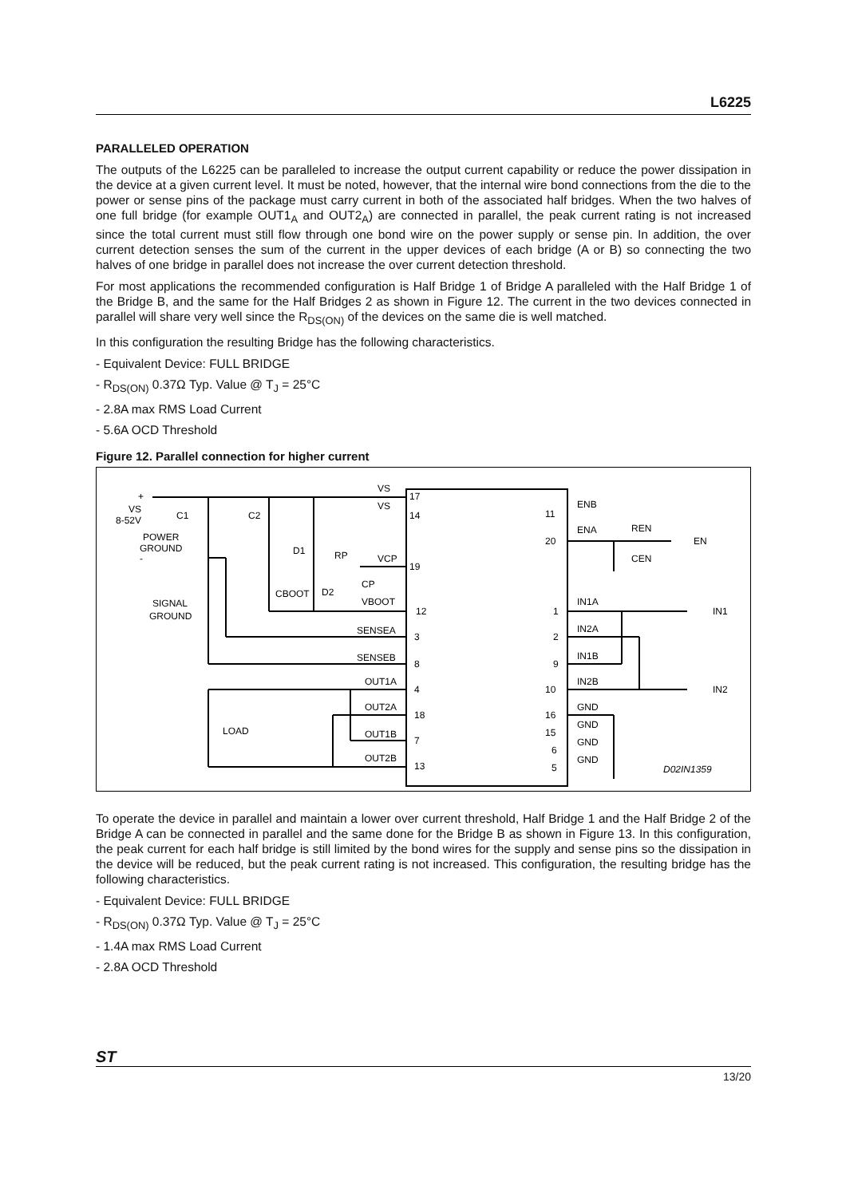L6225
PARALLELED OPERATION
The outputs of the L6225 can be paralleled to increase the output current capability or reduce the power dissipation in the device at a given current level. It must be noted, however, that the internal wire bond connections from the die to the power or sense pins of the package must carry current in both of the associated half bridges. When the two halves of one full bridge (for example OUT1<sub>A</sub> and OUT2<sub>A</sub>) are connected in parallel, the peak current rating is not increased since the total current must still flow through one bond wire on the power supply or sense pin. In addition, the over current detection senses the sum of the current in the upper devices of each bridge (A or B) so connecting the two halves of one bridge in parallel does not increase the over current detection threshold.
For most applications the recommended configuration is Half Bridge 1 of Bridge A paralleled with the Half Bridge 1 of the Bridge B, and the same for the Half Bridges 2 as shown in Figure 12. The current in the two devices connected in parallel will share very well since the R<sub>DS(ON)</sub> of the devices on the same die is well matched.
In this configuration the resulting Bridge has the following characteristics.
- Equivalent Device: FULL BRIDGE
- R<sub>DS(ON)</sub> 0.37Ω Typ. Value @ T<sub>J</sub> = 25°C
- 2.8A max RMS Load Current
- 5.6A OCD Threshold
Figure 12. Parallel connection for higher current
VS
17
VS
14
+
VS
8-52V
C1
C2
POWER
GROUND
-
D1
RP
VCP
19
CP
CBOOT
D2
VBOOT
12
SIGNAL
GROUND
SENSEA
3
SENSEB
8
OUT1A
4
OUT2A
18
LOAD
OUT1B
7
OUT2B
13
ENB
11
ENA
20
REN
EN
CEN
IN1A
1
IN1
IN2A
2
IN1B
9
IN2B
10
IN2
GND
16
GND
15
GND
6
GND
5
D02IN1359
To operate the device in parallel and maintain a lower over current threshold, Half Bridge 1 and the Half Bridge 2 of the Bridge A can be connected in parallel and the same done for the Bridge B as shown in Figure 13. In this configuration, the peak current for each half bridge is still limited by the bond wires for the supply and sense pins so the dissipation in the device will be reduced, but the peak current rating is not increased. This configuration, the resulting bridge has the following characteristics.
- Equivalent Device: FULL BRIDGE
- R<sub>DS(ON)</sub> 0.37Ω Typ. Value @ T<sub>J</sub> = 25°C
- 1.4A max RMS Load Current
- 2.8A OCD Threshold
ST 13/20